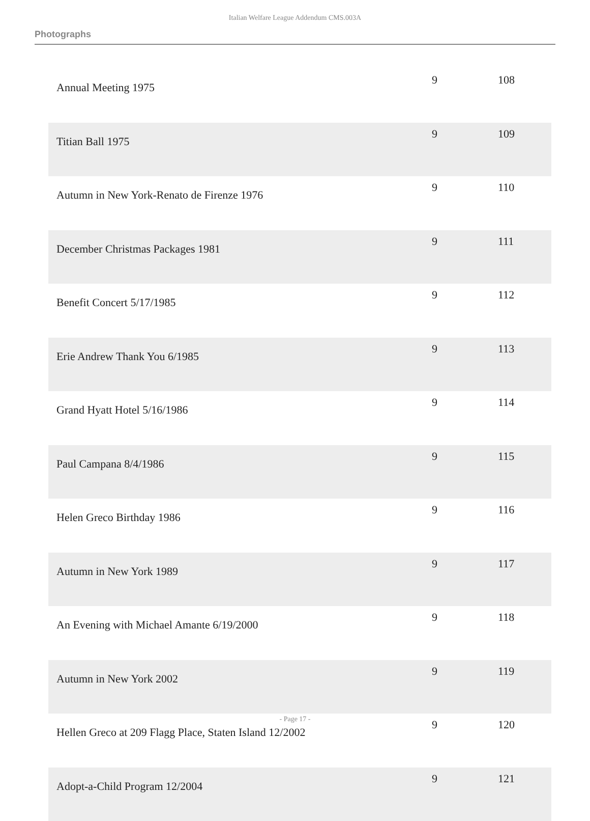Italian Welfare League Addendum CMS.003A
Photographs
| Annual Meeting 1975 | 9 | 108 |
| Titian Ball 1975 | 9 | 109 |
| Autumn in New York-Renato de Firenze 1976 | 9 | 110 |
| December Christmas Packages 1981 | 9 | 111 |
| Benefit Concert 5/17/1985 | 9 | 112 |
| Erie Andrew Thank You 6/1985 | 9 | 113 |
| Grand Hyatt Hotel 5/16/1986 | 9 | 114 |
| Paul Campana 8/4/1986 | 9 | 115 |
| Helen Greco Birthday 1986 | 9 | 116 |
| Autumn in New York 1989 | 9 | 117 |
| An Evening with Michael Amante 6/19/2000 | 9 | 118 |
| Autumn in New York 2002 | 9 | 119 |
| Hellen Greco at 209 Flagg Place, Staten Island 12/2002 | 9 | 120 |
| Adopt-a-Child Program 12/2004 | 9 | 121 |
- Page 17 -